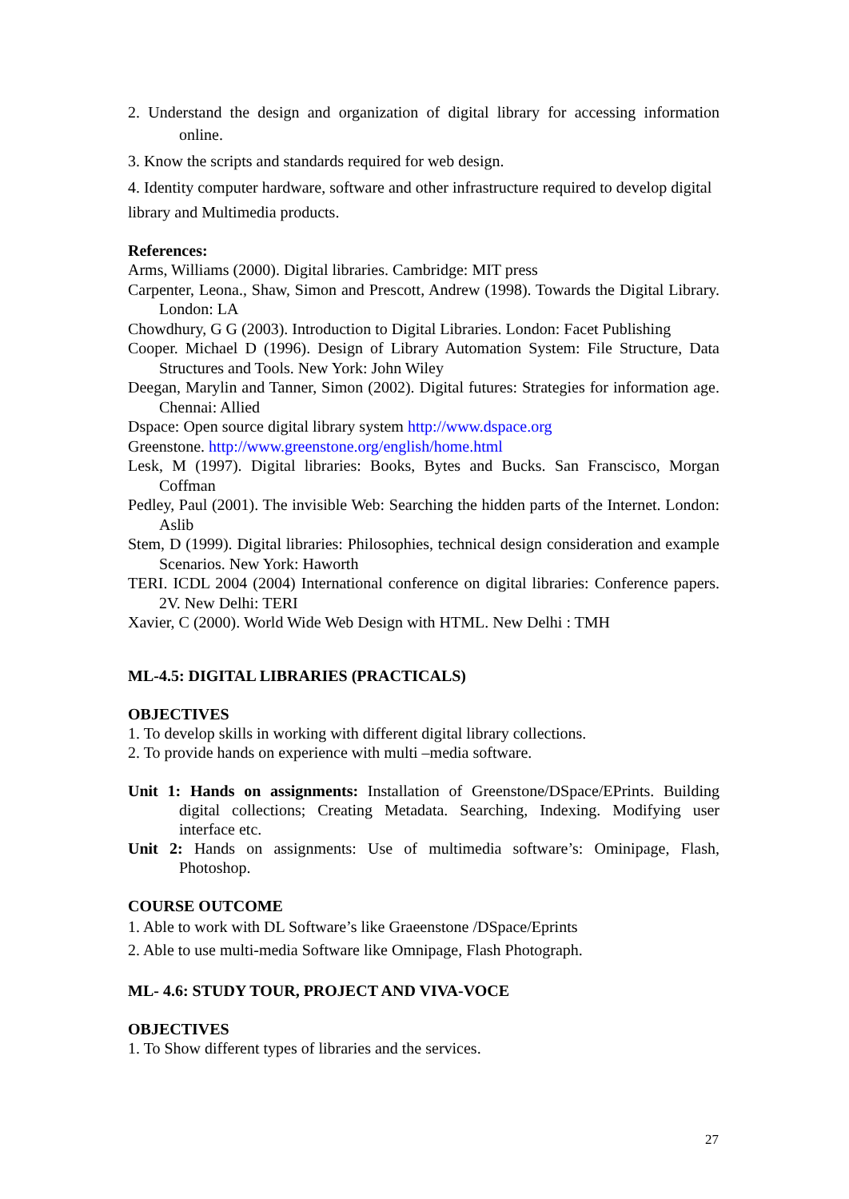2. Understand the design and organization of digital library for accessing information online.
3. Know the scripts and standards required for web design.
4. Identity computer hardware, software and other infrastructure required to develop digital
library and Multimedia products.
References:
Arms, Williams (2000). Digital libraries. Cambridge: MIT press
Carpenter, Leona., Shaw, Simon and Prescott, Andrew (1998). Towards the Digital Library. London: LA
Chowdhury, G G (2003). Introduction to Digital Libraries. London: Facet Publishing
Cooper. Michael D (1996). Design of Library Automation System: File Structure, Data Structures and Tools. New York: John Wiley
Deegan, Marylin and Tanner, Simon (2002). Digital futures: Strategies for information age. Chennai: Allied
Dspace: Open source digital library system http://www.dspace.org
Greenstone. http://www.greenstone.org/english/home.html
Lesk, M (1997). Digital libraries: Books, Bytes and Bucks. San Franscisco, Morgan Coffman
Pedley, Paul (2001). The invisible Web: Searching the hidden parts of the Internet. London: Aslib
Stem, D (1999). Digital libraries: Philosophies, technical design consideration and example Scenarios. New York: Haworth
TERI. ICDL 2004 (2004) International conference on digital libraries: Conference papers. 2V. New Delhi: TERI
Xavier, C (2000). World Wide Web Design with HTML. New Delhi : TMH
ML-4.5: DIGITAL LIBRARIES (PRACTICALS)
OBJECTIVES
1. To develop skills in working with different digital library collections.
2. To provide hands on experience with multi –media software.
Unit 1: Hands on assignments: Installation of Greenstone/DSpace/EPrints. Building digital collections; Creating Metadata. Searching, Indexing. Modifying user interface etc.
Unit 2: Hands on assignments: Use of multimedia software’s: Ominipage, Flash, Photoshop.
COURSE OUTCOME
1. Able to work with DL Software’s like Graeenstone /DSpace/Eprints
2. Able to use multi-media Software like Omnipage, Flash Photograph.
ML- 4.6: STUDY TOUR, PROJECT AND VIVA-VOCE
OBJECTIVES
1. To Show different types of libraries and the services.
27